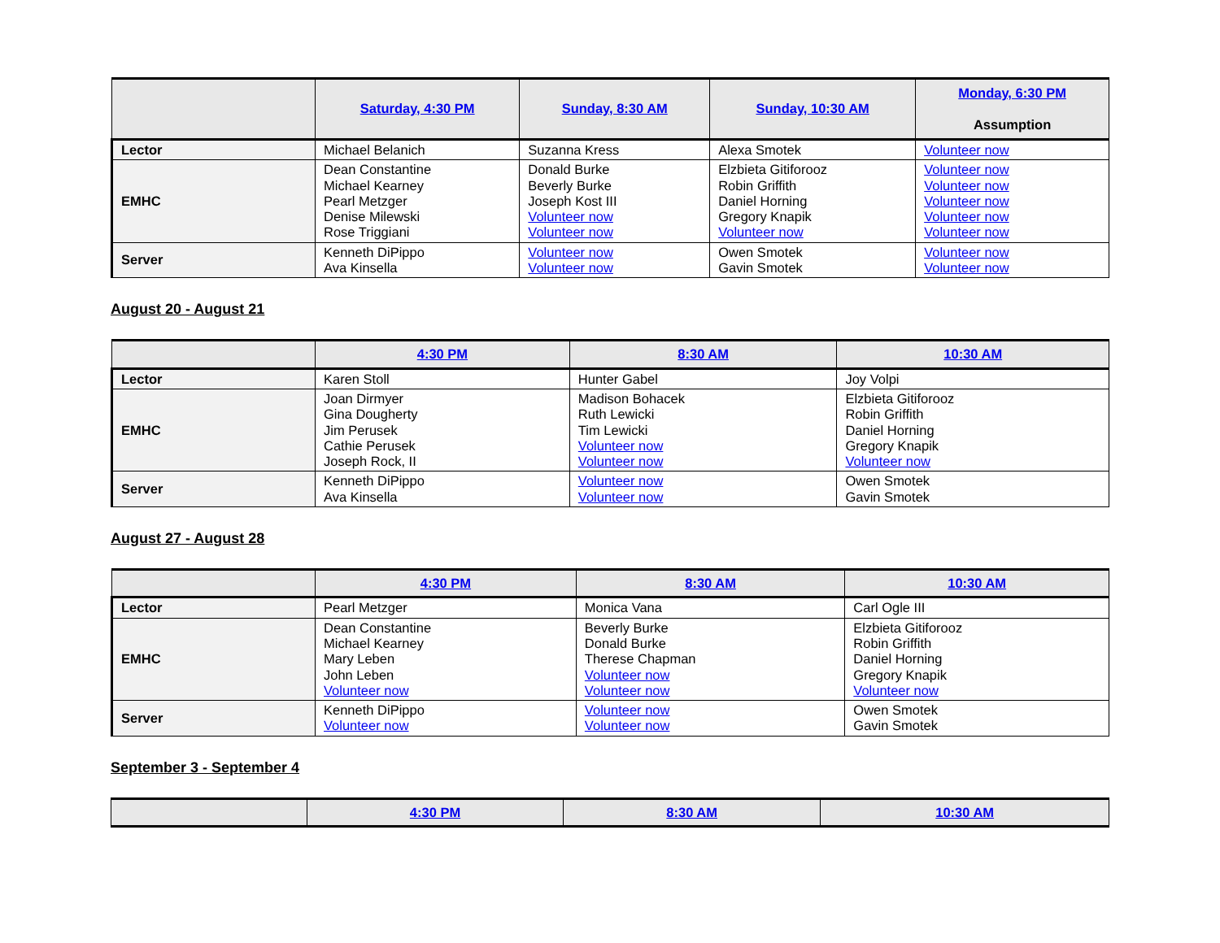| | Saturday, 4:30 PM | Sunday, 8:30 AM | Sunday, 10:30 AM | Monday, 6:30 PM Assumption |
| --- | --- | --- | --- | --- |
| Lector | Michael Belanich | Suzanna Kress | Alexa Smotek | Volunteer now |
| EMHC | Dean Constantine Michael Kearney Pearl Metzger Denise Milewski Rose Triggiani | Donald Burke Beverly Burke Joseph Kost III Volunteer now Volunteer now | Elzbieta Gitiforooz Robin Griffith Daniel Horning Gregory Knapik Volunteer now | Volunteer now Volunteer now Volunteer now Volunteer now Volunteer now |
| Server | Kenneth DiPippo Ava Kinsella | Volunteer now Volunteer now | Owen Smotek Gavin Smotek | Volunteer now Volunteer now |
August 20 - August 21
| | 4:30 PM | 8:30 AM | 10:30 AM |
| --- | --- | --- | --- |
| Lector | Karen Stoll | Hunter Gabel | Joy Volpi |
| EMHC | Joan Dirmyer Gina Dougherty Jim Perusek Cathie Perusek Joseph Rock, II | Madison Bohacek Ruth Lewicki Tim Lewicki Volunteer now Volunteer now | Elzbieta Gitiforooz Robin Griffith Daniel Horning Gregory Knapik Volunteer now |
| Server | Kenneth DiPippo Ava Kinsella | Volunteer now Volunteer now | Owen Smotek Gavin Smotek |
August 27 - August 28
| | 4:30 PM | 8:30 AM | 10:30 AM |
| --- | --- | --- | --- |
| Lector | Pearl Metzger | Monica Vana | Carl Ogle III |
| EMHC | Dean Constantine Michael Kearney Mary Leben John Leben Volunteer now | Beverly Burke Donald Burke Therese Chapman Volunteer now Volunteer now | Elzbieta Gitiforooz Robin Griffith Daniel Horning Gregory Knapik Volunteer now |
| Server | Kenneth DiPippo Volunteer now | Volunteer now Volunteer now | Owen Smotek Gavin Smotek |
September 3 - September 4
| | 4:30 PM | 8:30 AM | 10:30 AM |
| --- | --- | --- | --- |